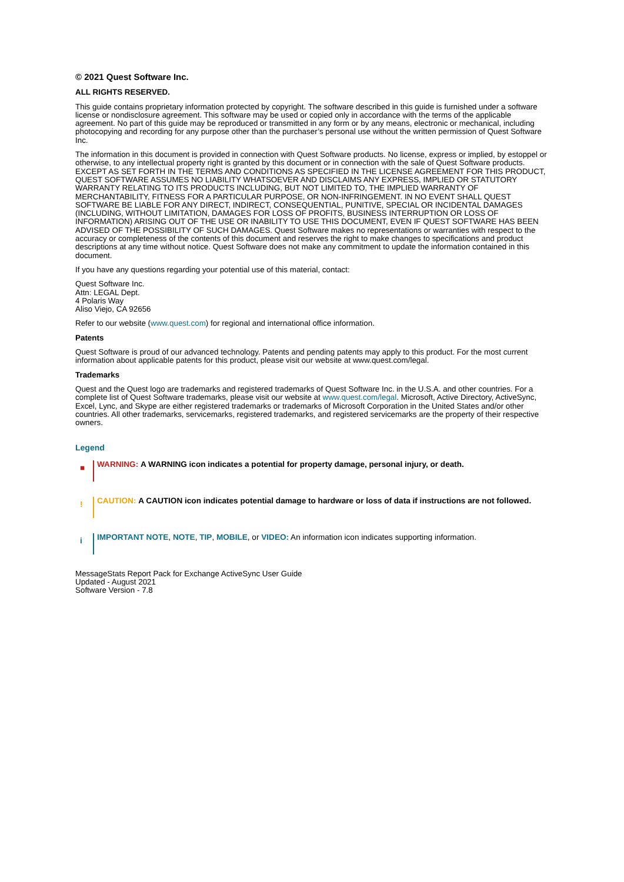© 2021 Quest Software Inc.
ALL RIGHTS RESERVED.
This guide contains proprietary information protected by copyright. The software described in this guide is furnished under a software license or nondisclosure agreement. This software may be used or copied only in accordance with the terms of the applicable agreement. No part of this guide may be reproduced or transmitted in any form or by any means, electronic or mechanical, including photocopying and recording for any purpose other than the purchaser’s personal use without the written permission of Quest Software Inc.
The information in this document is provided in connection with Quest Software products. No license, express or implied, by estoppel or otherwise, to any intellectual property right is granted by this document or in connection with the sale of Quest Software products. EXCEPT AS SET FORTH IN THE TERMS AND CONDITIONS AS SPECIFIED IN THE LICENSE AGREEMENT FOR THIS PRODUCT, QUEST SOFTWARE ASSUMES NO LIABILITY WHATSOEVER AND DISCLAIMS ANY EXPRESS, IMPLIED OR STATUTORY WARRANTY RELATING TO ITS PRODUCTS INCLUDING, BUT NOT LIMITED TO, THE IMPLIED WARRANTY OF MERCHANTABILITY, FITNESS FOR A PARTICULAR PURPOSE, OR NON-INFRINGEMENT. IN NO EVENT SHALL QUEST SOFTWARE BE LIABLE FOR ANY DIRECT, INDIRECT, CONSEQUENTIAL, PUNITIVE, SPECIAL OR INCIDENTAL DAMAGES (INCLUDING, WITHOUT LIMITATION, DAMAGES FOR LOSS OF PROFITS, BUSINESS INTERRUPTION OR LOSS OF INFORMATION) ARISING OUT OF THE USE OR INABILITY TO USE THIS DOCUMENT, EVEN IF QUEST SOFTWARE HAS BEEN ADVISED OF THE POSSIBILITY OF SUCH DAMAGES. Quest Software makes no representations or warranties with respect to the accuracy or completeness of the contents of this document and reserves the right to make changes to specifications and product descriptions at any time without notice. Quest Software does not make any commitment to update the information contained in this document.
If you have any questions regarding your potential use of this material, contact:
Quest Software Inc.
Attn: LEGAL Dept.
4 Polaris Way
Aliso Viejo, CA 92656
Refer to our website (www.quest.com) for regional and international office information.
Patents
Quest Software is proud of our advanced technology. Patents and pending patents may apply to this product. For the most current information about applicable patents for this product, please visit our website at www.quest.com/legal.
Trademarks
Quest and the Quest logo are trademarks and registered trademarks of Quest Software Inc. in the U.S.A. and other countries. For a complete list of Quest Software trademarks, please visit our website at www.quest.com/legal. Microsoft, Active Directory, ActiveSync, Excel, Lync, and Skype are either registered trademarks or trademarks of Microsoft Corporation in the United States and/or other countries. All other trademarks, servicemarks, registered trademarks, and registered servicemarks are the property of their respective owners.
Legend
■
WARNING: A WARNING icon indicates a potential for property damage, personal injury, or death.
!
CAUTION: A CAUTION icon indicates potential damage to hardware or loss of data if instructions are not followed.
i
IMPORTANT NOTE, NOTE, TIP, MOBILE, or VIDEO: An information icon indicates supporting information.
MessageStats Report Pack for Exchange ActiveSync User Guide
Updated - August 2021
Software Version - 7.8